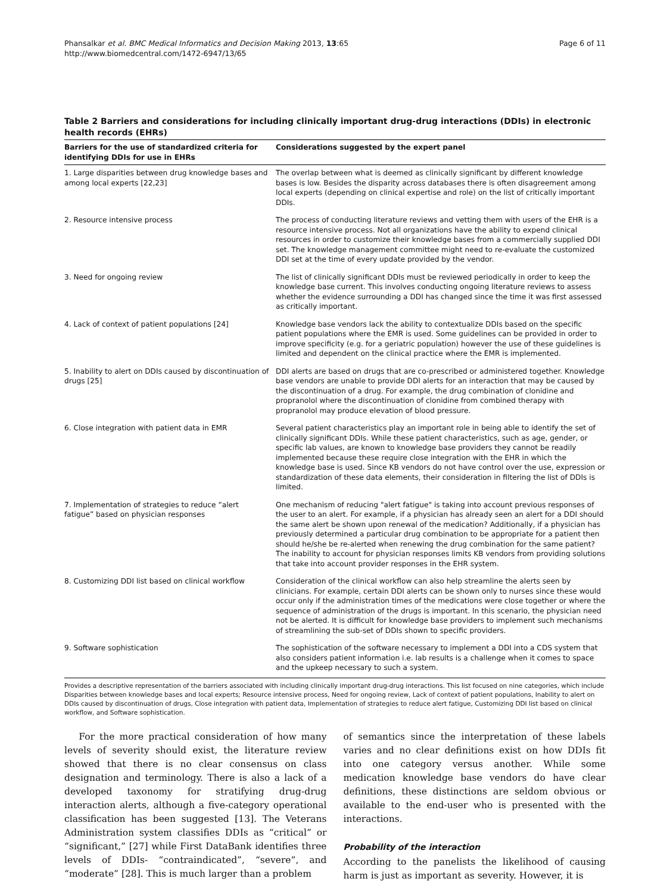Phansalkar et al. BMC Medical Informatics and Decision Making 2013, 13:65
http://www.biomedcentral.com/1472-6947/13/65
Page 6 of 11
Table 2 Barriers and considerations for including clinically important drug-drug interactions (DDIs) in electronic health records (EHRs)
| Barriers for the use of standardized criteria for identifying DDIs for use in EHRs | Considerations suggested by the expert panel |
| --- | --- |
| 1. Large disparities between drug knowledge bases and among local experts [22,23] | The overlap between what is deemed as clinically significant by different knowledge bases is low. Besides the disparity across databases there is often disagreement among local experts (depending on clinical expertise and role) on the list of critically important DDIs. |
| 2. Resource intensive process | The process of conducting literature reviews and vetting them with users of the EHR is a resource intensive process. Not all organizations have the ability to expend clinical resources in order to customize their knowledge bases from a commercially supplied DDI set. The knowledge management committee might need to re-evaluate the customized DDI set at the time of every update provided by the vendor. |
| 3. Need for ongoing review | The list of clinically significant DDIs must be reviewed periodically in order to keep the knowledge base current. This involves conducting ongoing literature reviews to assess whether the evidence surrounding a DDI has changed since the time it was first assessed as critically important. |
| 4. Lack of context of patient populations [24] | Knowledge base vendors lack the ability to contextualize DDIs based on the specific patient populations where the EMR is used. Some guidelines can be provided in order to improve specificity (e.g. for a geriatric population) however the use of these guidelines is limited and dependent on the clinical practice where the EMR is implemented. |
| 5. Inability to alert on DDIs caused by discontinuation of drugs [25] | DDI alerts are based on drugs that are co-prescribed or administered together. Knowledge base vendors are unable to provide DDI alerts for an interaction that may be caused by the discontinuation of a drug. For example, the drug combination of clonidine and propranolol where the discontinuation of clonidine from combined therapy with propranolol may produce elevation of blood pressure. |
| 6. Close integration with patient data in EMR | Several patient characteristics play an important role in being able to identify the set of clinically significant DDIs. While these patient characteristics, such as age, gender, or specific lab values, are known to knowledge base providers they cannot be readily implemented because these require close integration with the EHR in which the knowledge base is used. Since KB vendors do not have control over the use, expression or standardization of these data elements, their consideration in filtering the list of DDIs is limited. |
| 7. Implementation of strategies to reduce “alert fatigue” based on physician responses | One mechanism of reducing "alert fatigue" is taking into account previous responses of the user to an alert. For example, if a physician has already seen an alert for a DDI should the same alert be shown upon renewal of the medication? Additionally, if a physician has previously determined a particular drug combination to be appropriate for a patient then should he/she be re-alerted when renewing the drug combination for the same patient? The inability to account for physician responses limits KB vendors from providing solutions that take into account provider responses in the EHR system. |
| 8. Customizing DDI list based on clinical workflow | Consideration of the clinical workflow can also help streamline the alerts seen by clinicians. For example, certain DDI alerts can be shown only to nurses since these would occur only if the administration times of the medications were close together or where the sequence of administration of the drugs is important. In this scenario, the physician need not be alerted. It is difficult for knowledge base providers to implement such mechanisms of streamlining the sub-set of DDIs shown to specific providers. |
| 9. Software sophistication | The sophistication of the software necessary to implement a DDI into a CDS system that also considers patient information i.e. lab results is a challenge when it comes to space and the upkeep necessary to such a system. |
Provides a descriptive representation of the barriers associated with including clinically important drug-drug interactions. This list focused on nine categories, which include Disparities between knowledge bases and local experts; Resource intensive process, Need for ongoing review, Lack of context of patient populations, Inability to alert on DDIs caused by discontinuation of drugs, Close integration with patient data, Implementation of strategies to reduce alert fatigue, Customizing DDI list based on clinical workflow, and Software sophistication.
For the more practical consideration of how many levels of severity should exist, the literature review showed that there is no clear consensus on class designation and terminology. There is also a lack of a developed taxonomy for stratifying drug-drug interaction alerts, although a five-category operational classification has been suggested [13]. The Veterans Administration system classifies DDIs as “critical” or “significant,” [27] while First DataBank identifies three levels of DDIs- “contraindicated”, “severe”, and “moderate” [28]. This is much larger than a problem
of semantics since the interpretation of these labels varies and no clear definitions exist on how DDIs fit into one category versus another. While some medication knowledge base vendors do have clear definitions, these distinctions are seldom obvious or available to the end-user who is presented with the interactions.
Probability of the interaction
According to the panelists the likelihood of causing harm is just as important as severity. However, it is